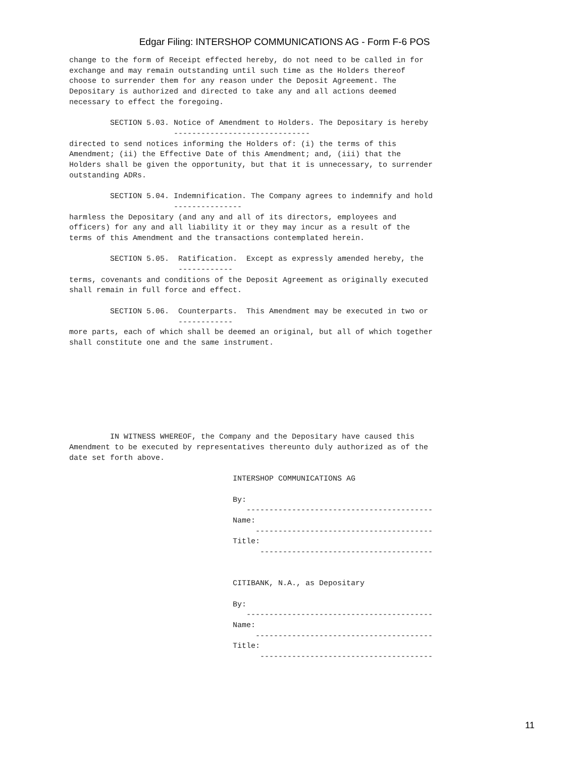Edgar Filing: INTERSHOP COMMUNICATIONS AG - Form F-6 POS
change to the form of Receipt effected hereby, do not need to be called in for
exchange and may remain outstanding until such time as the Holders thereof
choose to surrender them for any reason under the Deposit Agreement. The
Depositary is authorized and directed to take any and all actions deemed
necessary to effect the foregoing.

         SECTION 5.03. Notice of Amendment to Holders. The Depositary is hereby
                       ------------------------------
directed to send notices informing the Holders of: (i) the terms of this
Amendment; (ii) the Effective Date of this Amendment; and, (iii) that the
Holders shall be given the opportunity, but that it is unnecessary, to surrender
outstanding ADRs.

         SECTION 5.04. Indemnification. The Company agrees to indemnify and hold
                       ---------------
harmless the Depositary (and any and all of its directors, employees and
officers) for any and all liability it or they may incur as a result of the
terms of this Amendment and the transactions contemplated herein.

         SECTION 5.05.  Ratification.  Except as expressly amended hereby, the
                        ------------
terms, covenants and conditions of the Deposit Agreement as originally executed
shall remain in full force and effect.

         SECTION 5.06.  Counterparts.  This Amendment may be executed in two or
                        ------------
more parts, each of which shall be deemed an original, but all of which together
shall constitute one and the same instrument.








         IN WITNESS WHEREOF, the Company and the Depositary have caused this
Amendment to be executed by representatives thereunto duly authorized as of the
date set forth above.

                                    INTERSHOP COMMUNICATIONS AG

                                    By:
                                       -----------------------------------------
                                    Name:
                                         ---------------------------------------
                                    Title:
                                          --------------------------------------


                                    CITIBANK, N.A., as Depositary

                                    By:
                                       -----------------------------------------
                                    Name:
                                         ---------------------------------------
                                    Title:
                                          --------------------------------------
11